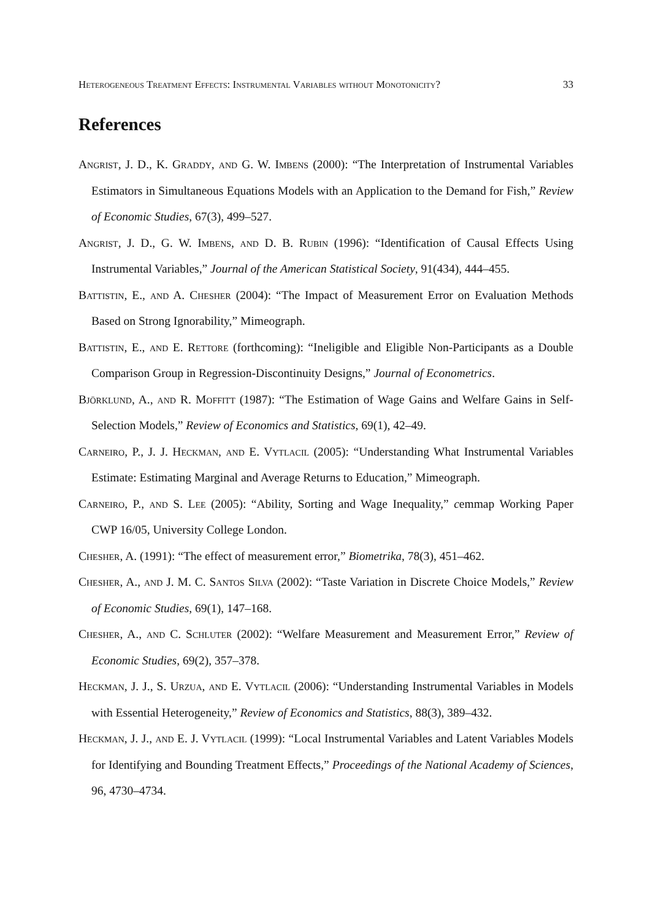Heterogeneous Treatment Effects: Instrumental Variables without Monotonicity? 33
References
Angrist, J. D., K. Graddy, and G. W. Imbens (2000): “The Interpretation of Instrumental Variables Estimators in Simultaneous Equations Models with an Application to the Demand for Fish,” Review of Economic Studies, 67(3), 499–527.
Angrist, J. D., G. W. Imbens, and D. B. Rubin (1996): “Identification of Causal Effects Using Instrumental Variables,” Journal of the American Statistical Society, 91(434), 444–455.
Battistin, E., and A. Chesher (2004): “The Impact of Measurement Error on Evaluation Methods Based on Strong Ignorability,” Mimeograph.
Battistin, E., and E. Rettore (forthcoming): “Ineligible and Eligible Non-Participants as a Double Comparison Group in Regression-Discontinuity Designs,” Journal of Econometrics.
Björklund, A., and R. Moffitt (1987): “The Estimation of Wage Gains and Welfare Gains in Self-Selection Models,” Review of Economics and Statistics, 69(1), 42–49.
Carneiro, P., J. J. Heckman, and E. Vytlacil (2005): “Understanding What Instrumental Variables Estimate: Estimating Marginal and Average Returns to Education,” Mimeograph.
Carneiro, P., and S. Lee (2005): “Ability, Sorting and Wage Inequality,” cemmap Working Paper CWP 16/05, University College London.
Chesher, A. (1991): “The effect of measurement error,” Biometrika, 78(3), 451–462.
Chesher, A., and J. M. C. Santos Silva (2002): “Taste Variation in Discrete Choice Models,” Review of Economic Studies, 69(1), 147–168.
Chesher, A., and C. Schluter (2002): “Welfare Measurement and Measurement Error,” Review of Economic Studies, 69(2), 357–378.
Heckman, J. J., S. Urzua, and E. Vytlacil (2006): “Understanding Instrumental Variables in Models with Essential Heterogeneity,” Review of Economics and Statistics, 88(3), 389–432.
Heckman, J. J., and E. J. Vytlacil (1999): “Local Instrumental Variables and Latent Variables Models for Identifying and Bounding Treatment Effects,” Proceedings of the National Academy of Sciences, 96, 4730–4734.